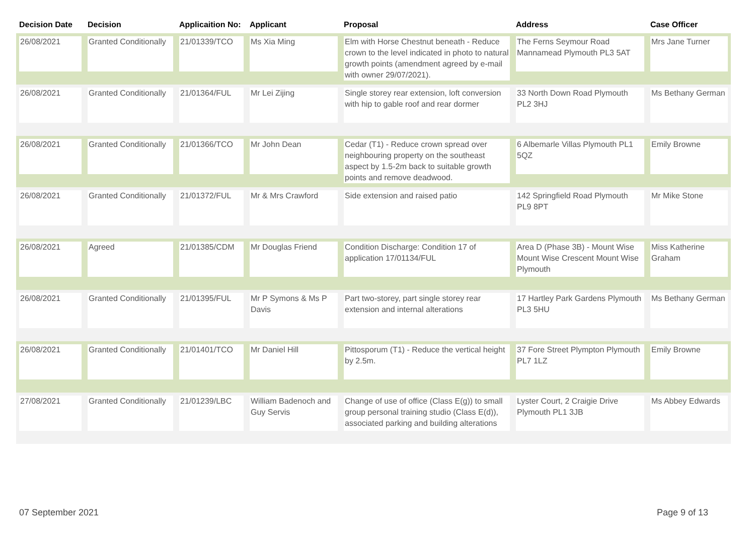| Decision Date | Decision | Applicaition No: | Applicant | Proposal | Address | Case Officer |
| --- | --- | --- | --- | --- | --- | --- |
| 26/08/2021 | Granted Conditionally | 21/01339/TCO | Ms Xia Ming | Elm with Horse Chestnut beneath - Reduce crown to the level indicated in photo to natural growth points (amendment agreed by e-mail with owner 29/07/2021). | The Ferns Seymour Road Mannamead Plymouth PL3 5AT | Mrs Jane Turner |
| 26/08/2021 | Granted Conditionally | 21/01364/FUL | Mr Lei Zijing | Single storey rear extension, loft conversion with hip to gable roof and rear dormer | 33 North Down Road Plymouth PL2 3HJ | Ms Bethany German |
| 26/08/2021 | Granted Conditionally | 21/01366/TCO | Mr John Dean | Cedar (T1) - Reduce crown spread over neighbouring property on the southeast aspect by 1.5-2m back to suitable growth points and remove deadwood. | 6 Albemarle Villas Plymouth PL1 5QZ | Emily Browne |
| 26/08/2021 | Granted Conditionally | 21/01372/FUL | Mr & Mrs Crawford | Side extension and raised patio | 142 Springfield Road Plymouth PL9 8PT | Mr Mike Stone |
| 26/08/2021 | Agreed | 21/01385/CDM | Mr Douglas Friend | Condition Discharge: Condition 17 of application 17/01134/FUL | Area D (Phase 3B) - Mount Wise Mount Wise Crescent Mount Wise Plymouth | Miss Katherine Graham |
| 26/08/2021 | Granted Conditionally | 21/01395/FUL | Mr P Symons & Ms P Davis | Part two-storey, part single storey rear extension and internal alterations | 17 Hartley Park Gardens Plymouth PL3 5HU | Ms Bethany German |
| 26/08/2021 | Granted Conditionally | 21/01401/TCO | Mr Daniel Hill | Pittosporum (T1) - Reduce the vertical height by 2.5m. | 37 Fore Street Plympton Plymouth PL7 1LZ | Emily Browne |
| 27/08/2021 | Granted Conditionally | 21/01239/LBC | William Badenoch and Guy Servis | Change of use of office (Class E(g)) to small group personal training studio (Class E(d)), associated parking and building alterations | Lyster Court, 2 Craigie Drive Plymouth PL1 3JB | Ms Abbey Edwards |
07 September 2021 Page 9 of 13